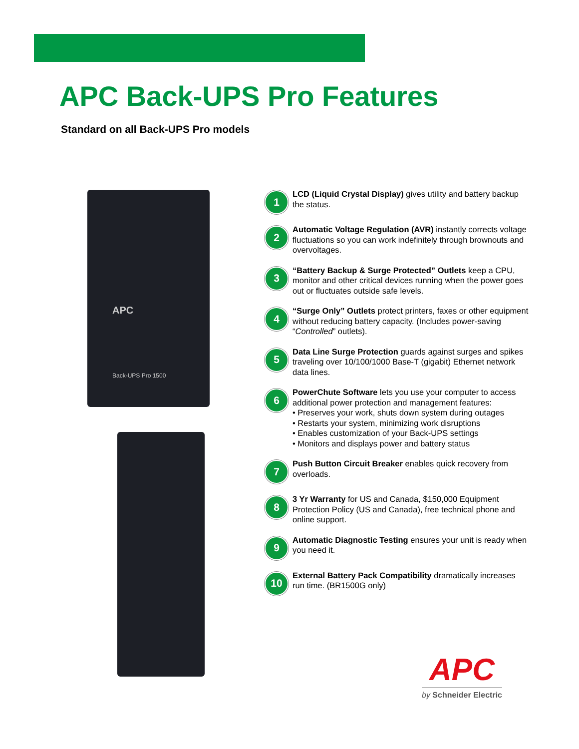APC Back-UPS Pro Features
Standard on all Back-UPS Pro models
APC
Back-UPS Pro 1500
1
LCD (Liquid Crystal Display) gives utility and battery backup the status.
2
Automatic Voltage Regulation (AVR) instantly corrects voltage fluctuations so you can work indefinitely through brownouts and overvoltages.
3
“Battery Backup & Surge Protected” Outlets keep a CPU, monitor and other critical devices running when the power goes out or fluctuates outside safe levels.
4
“Surge Only” Outlets protect printers, faxes or other equipment without reducing battery capacity. (Includes power-saving “Controlled” outlets).
5
Data Line Surge Protection guards against surges and spikes traveling over 10/100/1000 Base-T (gigabit) Ethernet network data lines.
6
PowerChute Software lets you use your computer to access additional power protection and management features:
• Preserves your work, shuts down system during outages
• Restarts your system, minimizing work disruptions
• Enables customization of your Back-UPS settings
• Monitors and displays power and battery status
7
Push Button Circuit Breaker enables quick recovery from overloads.
8
3 Yr Warranty for US and Canada, $150,000 Equipment Protection Policy (US and Canada), free technical phone and online support.
9
Automatic Diagnostic Testing ensures your unit is ready when you need it.
10
External Battery Pack Compatibility dramatically increases run time. (BR1500G only)
APC
by Schneider Electric